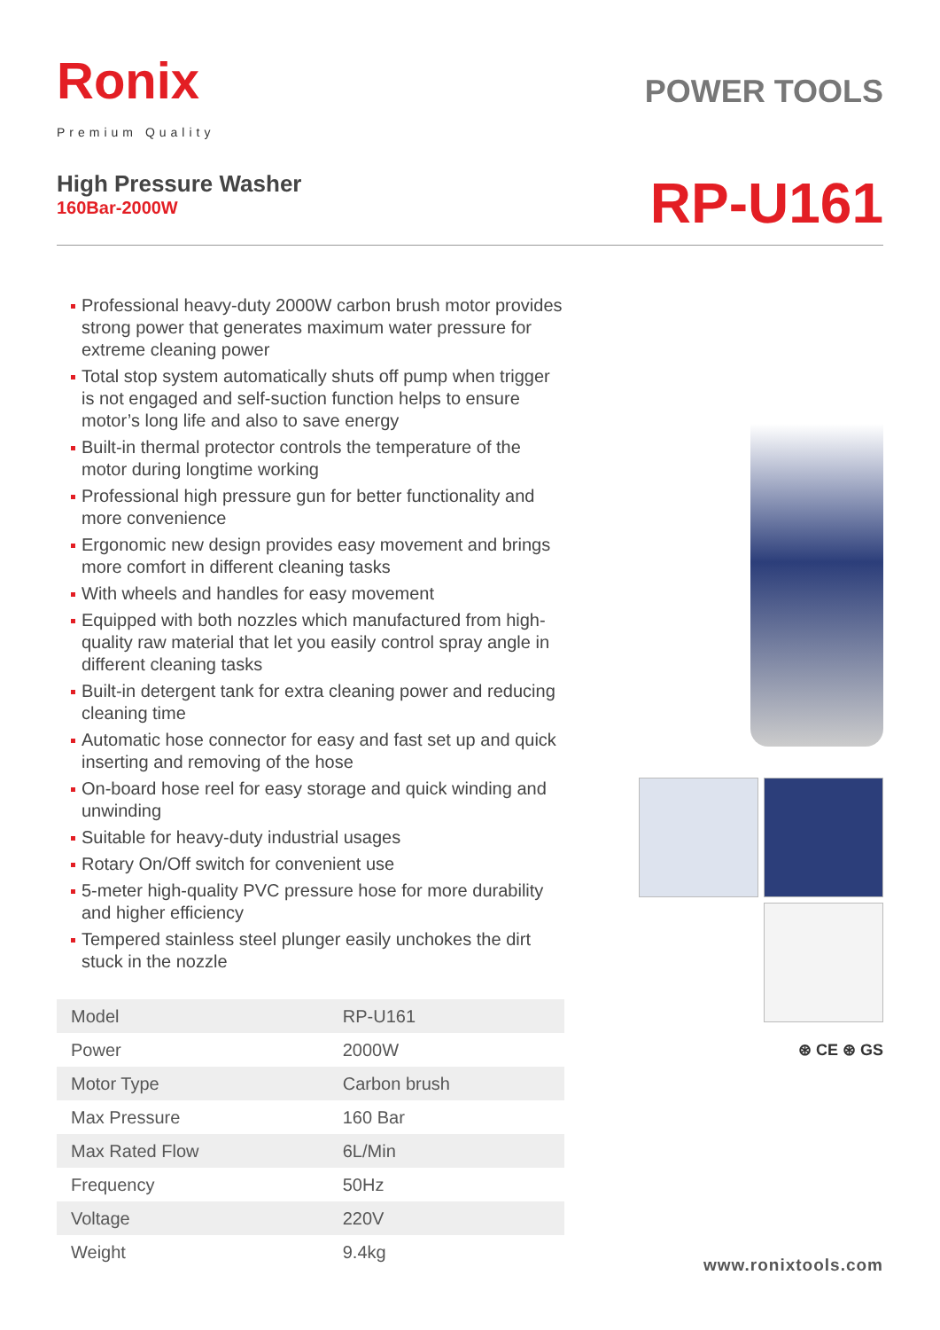Ronix
Premium Quality
POWER TOOLS
High Pressure Washer
160Bar-2000W
RP-U161
Professional heavy-duty 2000W carbon brush motor provides strong power that generates maximum water pressure for extreme cleaning power
Total stop system automatically shuts off pump when trigger is not engaged and self-suction function helps to ensure motor’s long life and also to save energy
Built-in thermal protector controls the temperature of the motor during longtime working
Professional high pressure gun for better functionality and more convenience
Ergonomic new design provides easy movement and brings more comfort in different cleaning tasks
With wheels and handles for easy movement
Equipped with both nozzles which manufactured from high-quality raw material that let you easily control spray angle in different cleaning tasks
Built-in detergent tank for extra cleaning power and reducing cleaning time
Automatic hose connector for easy and fast set up and quick inserting and removing of the hose
On-board hose reel for easy storage and quick winding and unwinding
Suitable for heavy-duty industrial usages
Rotary On/Off switch for convenient use
5-meter high-quality PVC pressure hose for more durability and higher efficiency
Tempered stainless steel plunger easily unchokes the dirt stuck in the nozzle
| Model | RP-U161 |
| Power | 2000W |
| Motor Type | Carbon brush |
| Max Pressure | 160 Bar |
| Max Rated Flow | 6L/Min |
| Frequency | 50Hz |
| Voltage | 220V |
| Weight | 9.4kg |
⊛ CE ⊛ GS
www.ronixtools.com